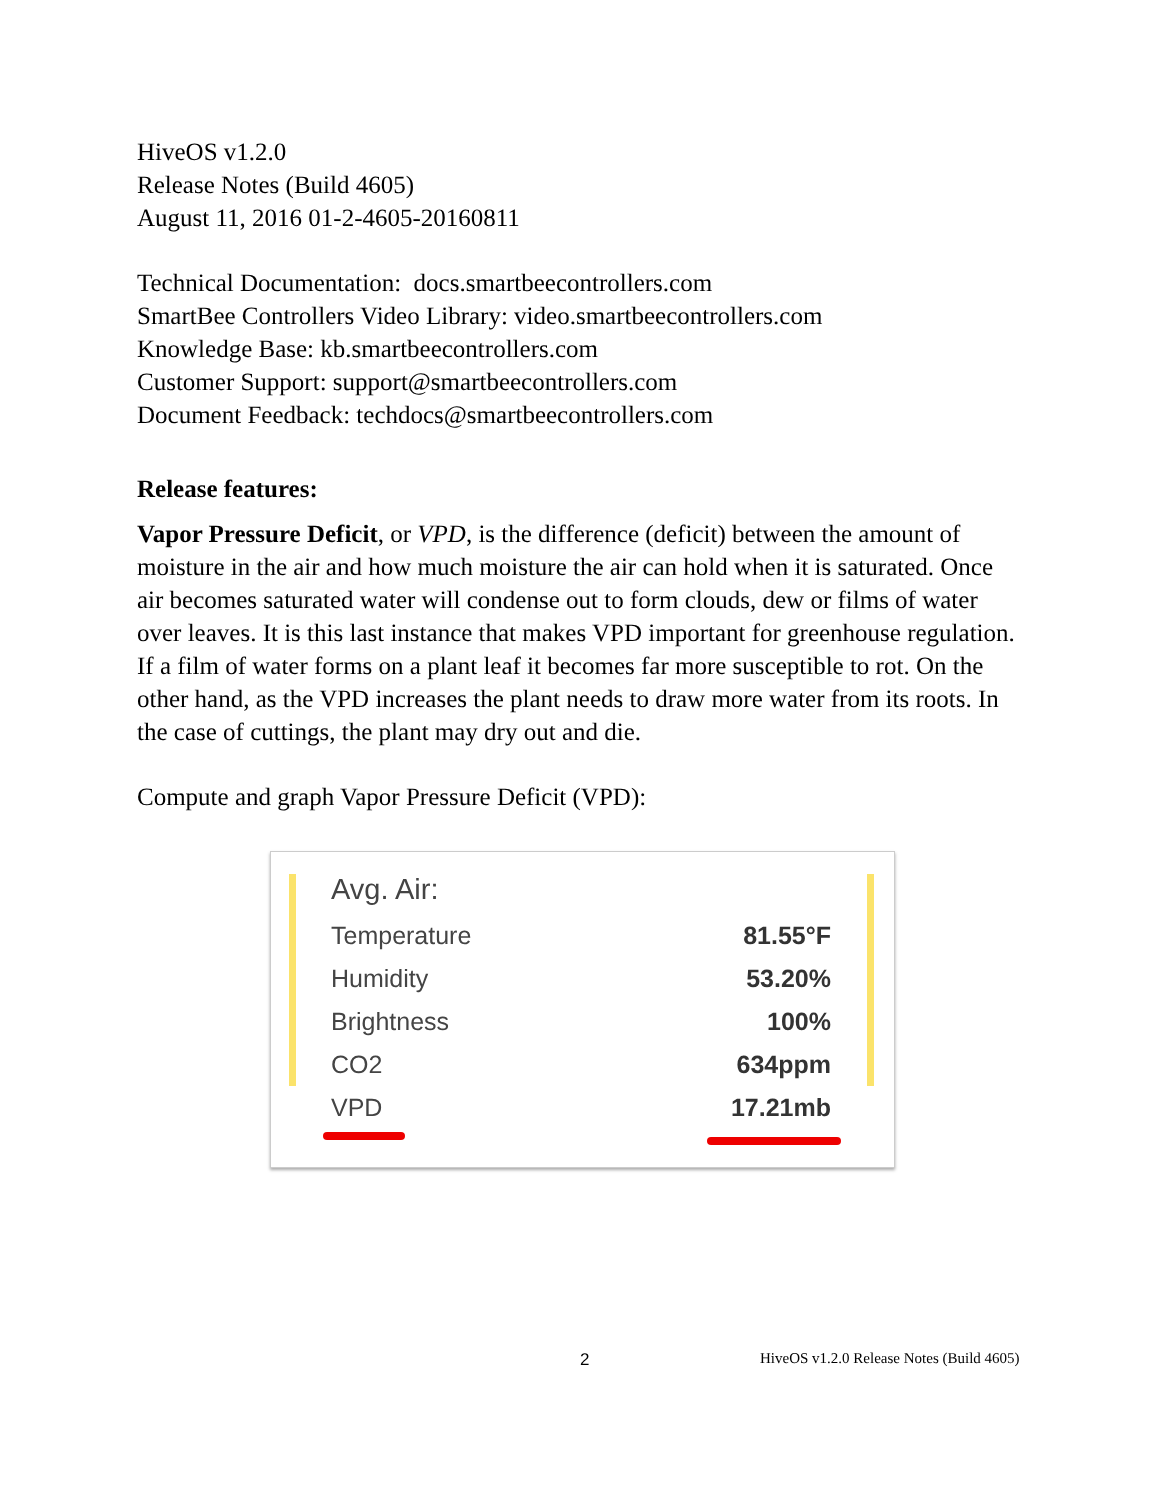HiveOS v1.2.0
Release Notes (Build 4605)
August 11, 2016 01-2-4605-20160811
Technical Documentation: docs.smartbeecontrollers.com
SmartBee Controllers Video Library: video.smartbeecontrollers.com
Knowledge Base: kb.smartbeecontrollers.com
Customer Support: support@smartbeecontrollers.com
Document Feedback: techdocs@smartbeecontrollers.com
Release features:
Vapor Pressure Deficit, or VPD, is the difference (deficit) between the amount of moisture in the air and how much moisture the air can hold when it is saturated. Once air becomes saturated water will condense out to form clouds, dew or films of water over leaves. It is this last instance that makes VPD important for greenhouse regulation. If a film of water forms on a plant leaf it becomes far more susceptible to rot. On the other hand, as the VPD increases the plant needs to draw more water from its roots. In the case of cuttings, the plant may dry out and die.
Compute and graph Vapor Pressure Deficit (VPD):
| Avg. Air: | |
| Temperature | 81.55°F |
| Humidity | 53.20% |
| Brightness | 100% |
| CO2 | 634ppm |
| VPD | 17.21mb |
2 HiveOS v1.2.0 Release Notes (Build 4605)